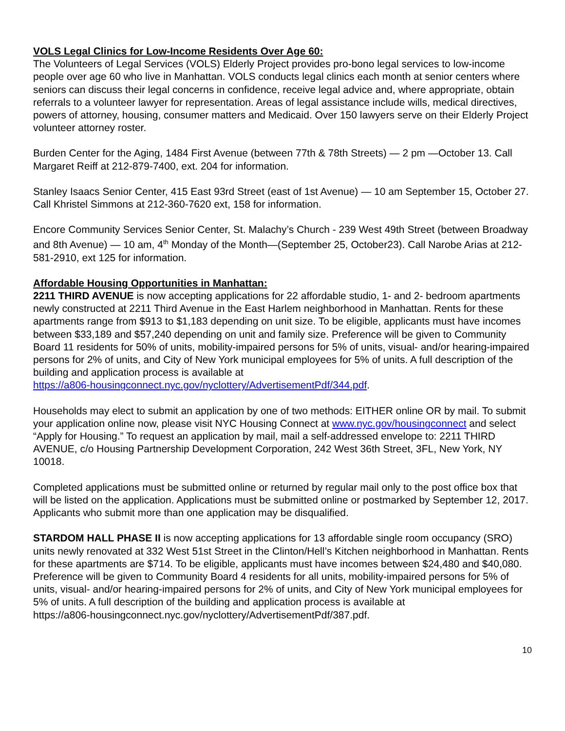VOLS Legal Clinics for Low-Income Residents Over Age 60:
The Volunteers of Legal Services (VOLS) Elderly Project provides pro-bono legal services to low-income people over age 60 who live in Manhattan. VOLS conducts legal clinics each month at senior centers where seniors can discuss their legal concerns in confidence, receive legal advice and, where appropriate, obtain referrals to a volunteer lawyer for representation. Areas of legal assistance include wills, medical directives, powers of attorney, housing, consumer matters and Medicaid. Over 150 lawyers serve on their Elderly Project volunteer attorney roster.
Burden Center for the Aging, 1484 First Avenue (between 77th & 78th Streets) — 2 pm —October 13. Call Margaret Reiff at 212-879-7400, ext. 204 for information.
Stanley Isaacs Senior Center, 415 East 93rd Street (east of 1st Avenue) — 10 am September 15, October 27. Call Khristel Simmons at 212-360-7620 ext, 158 for information.
Encore Community Services Senior Center, St. Malachy’s Church - 239 West 49th Street (between Broadway and 8th Avenue) — 10 am, 4<sup>th</sup> Monday of the Month—(September 25, October23). Call Narobe Arias at 212-581-2910, ext 125 for information.
Affordable Housing Opportunities in Manhattan:
2211 THIRD AVENUE is now accepting applications for 22 affordable studio, 1- and 2- bedroom apartments newly constructed at 2211 Third Avenue in the East Harlem neighborhood in Manhattan. Rents for these apartments range from $913 to $1,183 depending on unit size. To be eligible, applicants must have incomes between $33,189 and $57,240 depending on unit and family size. Preference will be given to Community Board 11 residents for 50% of units, mobility-impaired persons for 5% of units, visual- and/or hearing-impaired persons for 2% of units, and City of New York municipal employees for 5% of units. A full description of the building and application process is available at
https://a806-housingconnect.nyc.gov/nyclottery/AdvertisementPdf/344.pdf.
Households may elect to submit an application by one of two methods: EITHER online OR by mail. To submit your application online now, please visit NYC Housing Connect at www.nyc.gov/housingconnect and select “Apply for Housing.” To request an application by mail, mail a self-addressed envelope to: 2211 THIRD AVENUE, c/o Housing Partnership Development Corporation, 242 West 36th Street, 3FL, New York, NY 10018.
Completed applications must be submitted online or returned by regular mail only to the post office box that will be listed on the application. Applications must be submitted online or postmarked by September 12, 2017. Applicants who submit more than one application may be disqualified.
STARDOM HALL PHASE II is now accepting applications for 13 affordable single room occupancy (SRO) units newly renovated at 332 West 51st Street in the Clinton/Hell’s Kitchen neighborhood in Manhattan. Rents for these apartments are $714. To be eligible, applicants must have incomes between $24,480 and $40,080. Preference will be given to Community Board 4 residents for all units, mobility-impaired persons for 5% of units, visual- and/or hearing-impaired persons for 2% of units, and City of New York municipal employees for 5% of units. A full description of the building and application process is available at
https://a806-housingconnect.nyc.gov/nyclottery/AdvertisementPdf/387.pdf.
10